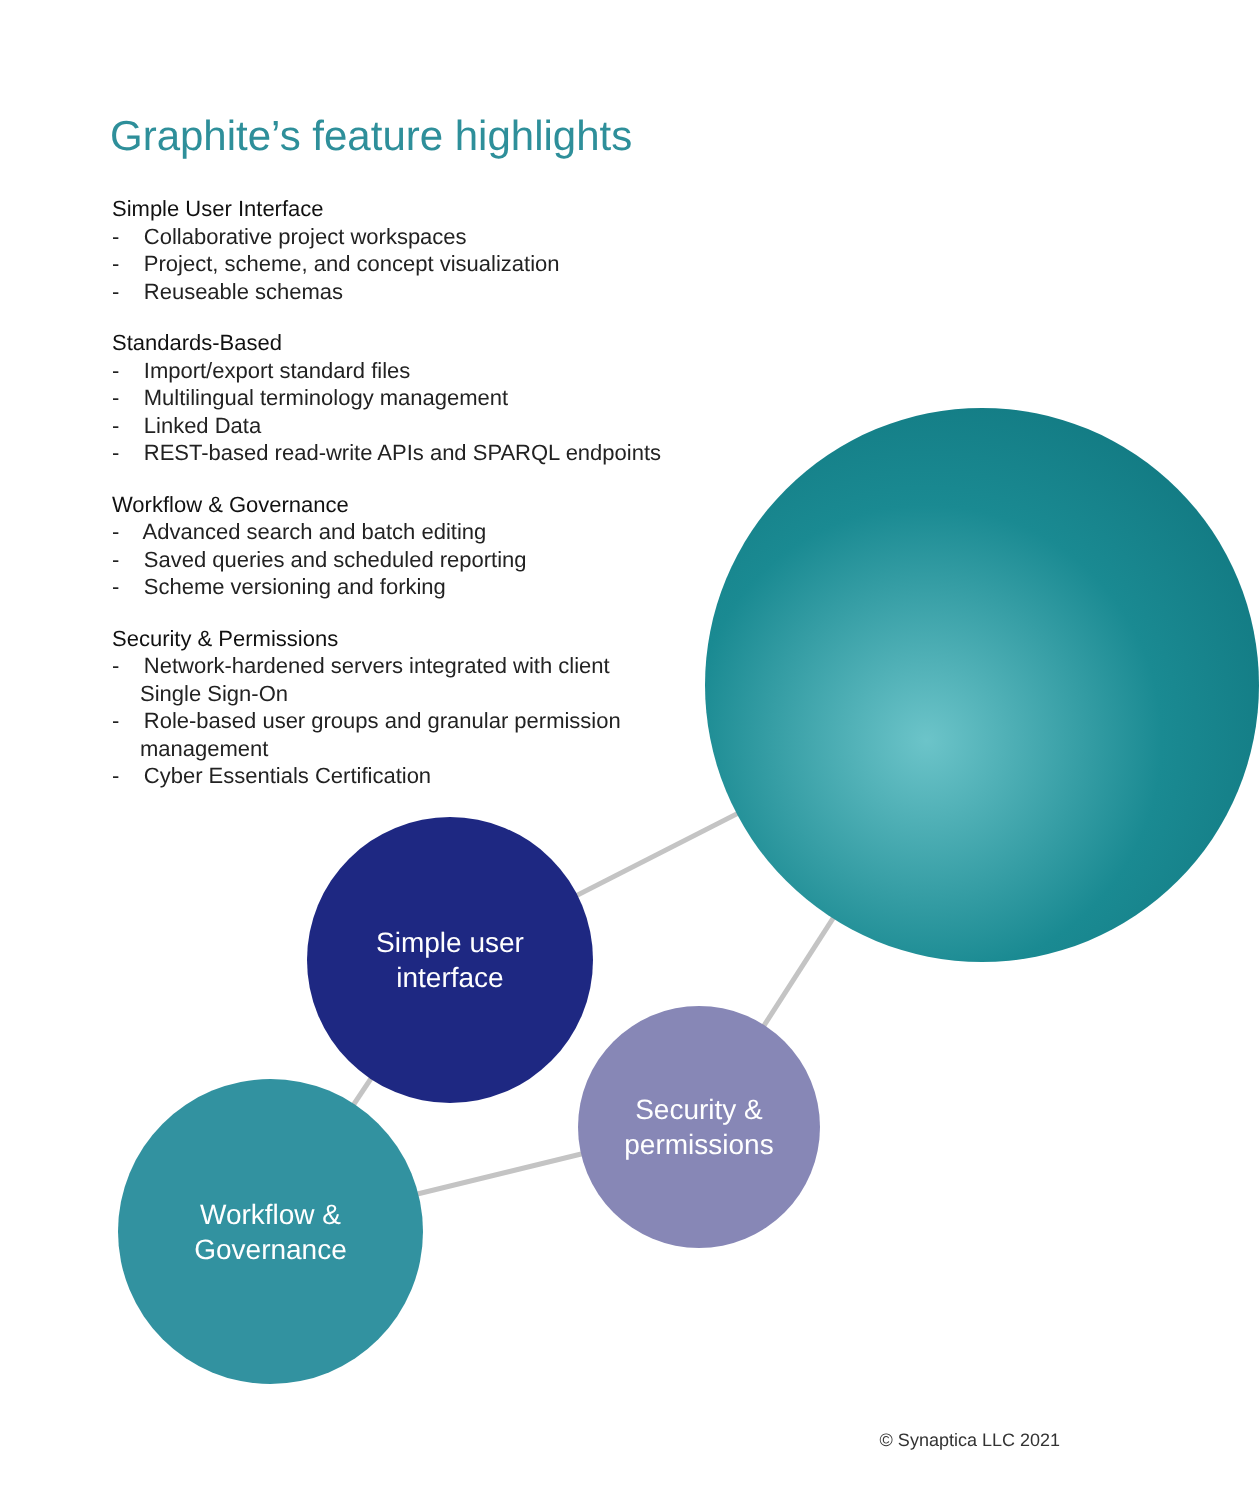Graphite’s feature highlights
Simple User Interface
- Collaborative project workspaces
- Project, scheme, and concept visualization
- Reuseable schemas
Standards-Based
- Import/export standard files
- Multilingual terminology management
- Linked Data
- REST-based read-write APIs and SPARQL endpoints
Workflow & Governance
- Advanced search and batch editing
- Saved queries and scheduled reporting
- Scheme versioning and forking
Security & Permissions
- Network-hardened servers integrated with client Single Sign-On
- Role-based user groups and granular permission management
- Cyber Essentials Certification
Simple user
interface
Security &
permissions
Workflow &
Governance
© Synaptica LLC 2021